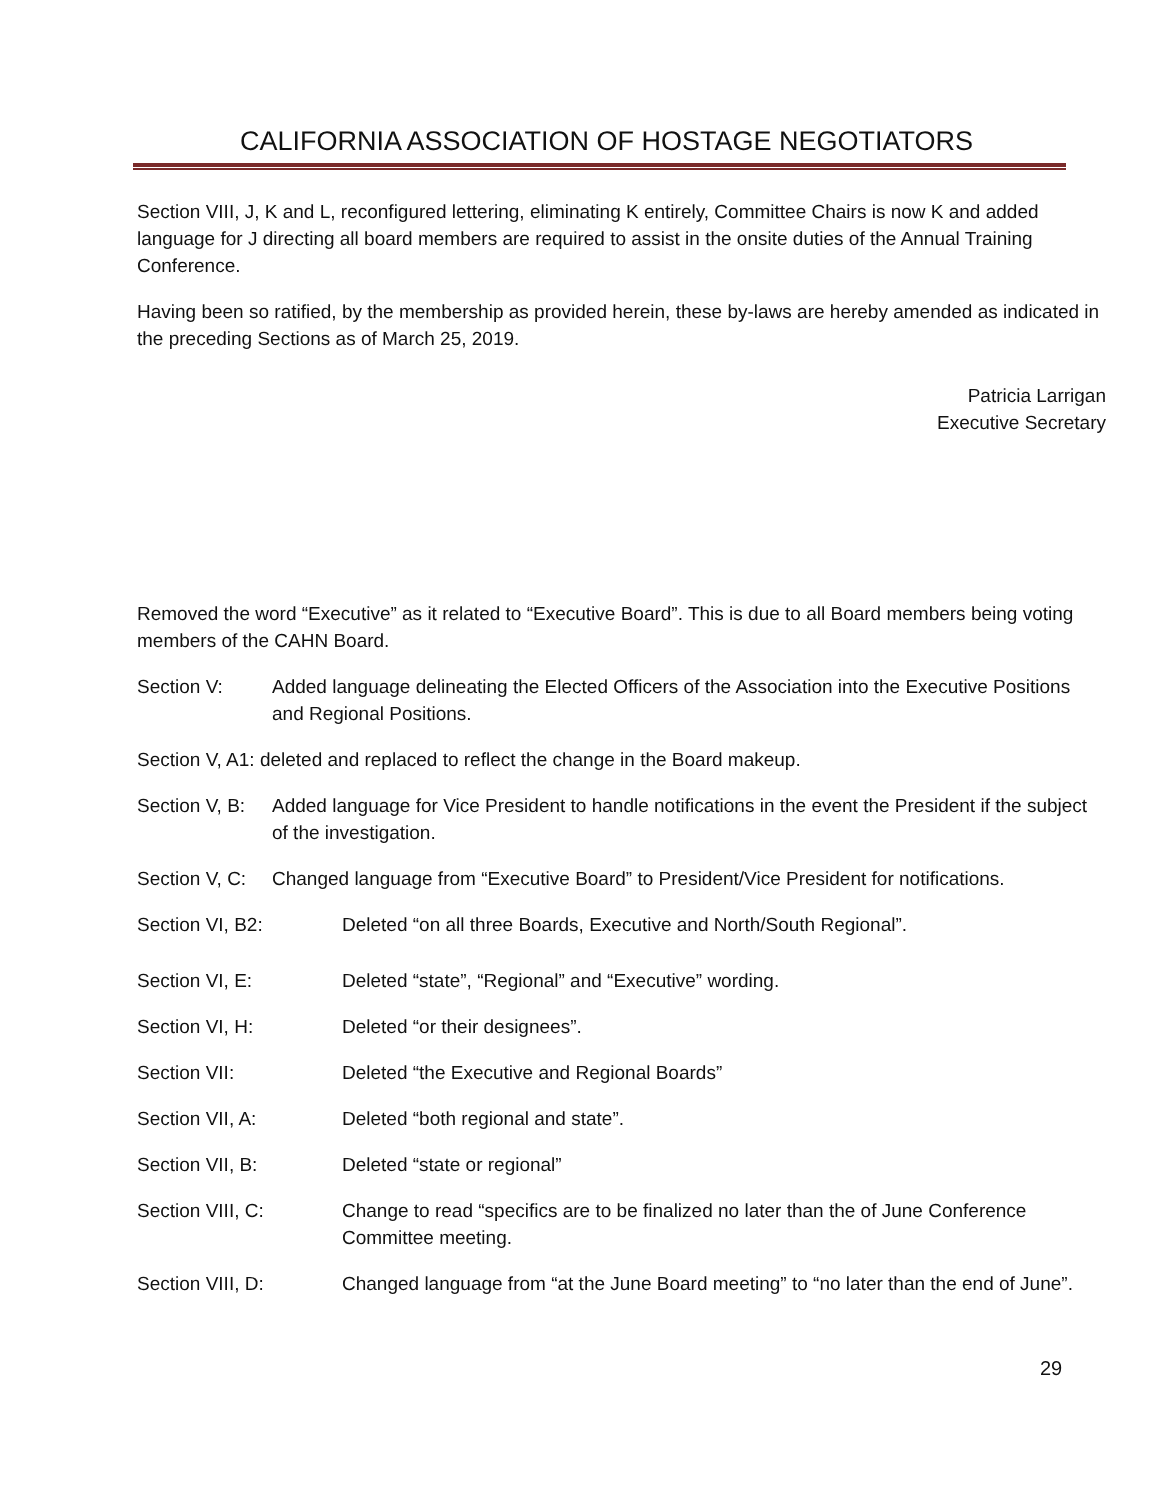CALIFORNIA ASSOCIATION OF HOSTAGE NEGOTIATORS
Section VIII, J, K and L, reconfigured lettering, eliminating K entirely, Committee Chairs is now K and added language for J directing all board members are required to assist in the onsite duties of the Annual Training Conference.
Having been so ratified, by the membership as provided herein, these by-laws are hereby amended as indicated in the preceding Sections as of March 25, 2019.
Patricia Larrigan
Executive Secretary
Removed the word “Executive” as it related to “Executive Board”. This is due to all Board members being voting members of the CAHN Board.
Section V: Added language delineating the Elected Officers of the Association into the Executive Positions and Regional Positions.
Section V, A1: deleted and replaced to reflect the change in the Board makeup.
Section V, B:
Added language for Vice President to handle notifications in the event the President if the subject of the investigation.
Section V, C:
Changed language from “Executive Board” to President/Vice President for notifications.
Section VI, B2: Deleted “on all three Boards, Executive and North/South Regional”.
Section VI, E: Deleted “state”, “Regional” and “Executive” wording.
Section VI, H: Deleted “or their designees”.
Section VII: Deleted “the Executive and Regional Boards”
Section VII, A: Deleted “both regional and state”.
Section VII, B: Deleted “state or regional”
Section VIII, C: Change to read “specifics are to be finalized no later than the of June Conference Committee meeting.
Section VIII, D: Changed language from “at the June Board meeting” to “no later than the end of June”.
29